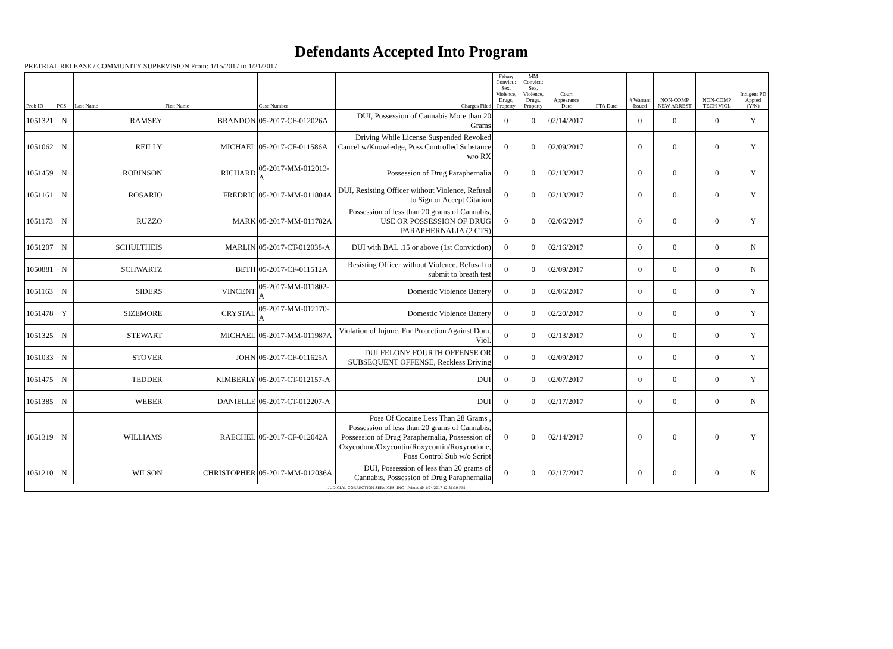Defendants Accepted Into Program
PRETRIAL RELEASE / COMMUNITY SUPERVISION From: 1/15/2017 to 1/21/2017
| Prob ID | PCS | Last Name | First Name | Case Number | Charges Filed | Felony Convict.: Sex, Violence, Drugs, Property | MM Convict.: Sex, Violence, Drugs, Property | Court Appearance Date | FTA Date | # Warrant Issued | NON-COMP NEW ARREST | NON-COMP TECH VIOL | Indigent PD Appted (Y/N) |
| --- | --- | --- | --- | --- | --- | --- | --- | --- | --- | --- | --- | --- | --- |
| 1051321 | N | RAMSEY | BRANDON | 05-2017-CF-012026A | DUI, Possession of Cannabis More than 20 Grams | 0 | 0 | 02/14/2017 | | 0 | 0 | 0 | Y |
| 1051062 | N | REILLY | MICHAEL | 05-2017-CF-011586A | Driving While License Suspended Revoked Cancel w/Knowledge, Poss Controlled Substance w/o RX | 0 | 0 | 02/09/2017 | | 0 | 0 | 0 | Y |
| 1051459 | N | ROBINSON | RICHARD | 05-2017-MM-012013-A | Possession of Drug Paraphernalia | 0 | 0 | 02/13/2017 | | 0 | 0 | 0 | Y |
| 1051161 | N | ROSARIO | FREDRIC | 05-2017-MM-011804A | DUI, Resisting Officer without Violence, Refusal to Sign or Accept Citation | 0 | 0 | 02/13/2017 | | 0 | 0 | 0 | Y |
| 1051173 | N | RUZZO | MARK | 05-2017-MM-011782A | Possession of less than 20 grams of Cannabis, USE OR POSSESSION OF DRUG PARAPHERNALIA (2 CTS) | 0 | 0 | 02/06/2017 | | 0 | 0 | 0 | Y |
| 1051207 | N | SCHULTHEIS | MARLIN | 05-2017-CT-012038-A | DUI with BAL .15 or above (1st Conviction) | 0 | 0 | 02/16/2017 | | 0 | 0 | 0 | N |
| 1050881 | N | SCHWARTZ | BETH | 05-2017-CF-011512A | Resisting Officer without Violence, Refusal to submit to breath test | 0 | 0 | 02/09/2017 | | 0 | 0 | 0 | N |
| 1051163 | N | SIDERS | VINCENT | 05-2017-MM-011802-A | Domestic Violence Battery | 0 | 0 | 02/06/2017 | | 0 | 0 | 0 | Y |
| 1051478 | Y | SIZEMORE | CRYSTAL | 05-2017-MM-012170-A | Domestic Violence Battery | 0 | 0 | 02/20/2017 | | 0 | 0 | 0 | Y |
| 1051325 | N | STEWART | MICHAEL | 05-2017-MM-011987A | Violation of Injunc. For Protection Against Dom. Viol. | 0 | 0 | 02/13/2017 | | 0 | 0 | 0 | Y |
| 1051033 | N | STOVER | JOHN | 05-2017-CF-011625A | DUI FELONY FOURTH OFFENSE OR SUBSEQUENT OFFENSE, Reckless Driving | 0 | 0 | 02/09/2017 | | 0 | 0 | 0 | Y |
| 1051475 | N | TEDDER | KIMBERLY | 05-2017-CT-012157-A | DUI | 0 | 0 | 02/07/2017 | | 0 | 0 | 0 | Y |
| 1051385 | N | WEBER | DANIELLE | 05-2017-CT-012207-A | DUI | 0 | 0 | 02/17/2017 | | 0 | 0 | 0 | N |
| 1051319 | N | WILLIAMS | RAECHEL | 05-2017-CF-012042A | Poss Of Cocaine Less Than 28 Grams , Possession of less than 20 grams of Cannabis, Possession of Drug Paraphernalia, Possession of Oxycodone/Oxycontin/Roxycontin/Roxycodone, Poss Control Sub w/o Script | 0 | 0 | 02/14/2017 | | 0 | 0 | 0 | Y |
| 1051210 | N | WILSON | CHRISTOPHER | 05-2017-MM-012036A | DUI, Possession of less than 20 grams of Cannabis, Possession of Drug Paraphernalia | 0 | 0 | 02/17/2017 | | 0 | 0 | 0 | N |
| JUDICIAL CORRECTION SERVICES, INC - Printed @ 1/24/2017 12:31:30 PM | | | | | | | | | | | | | |